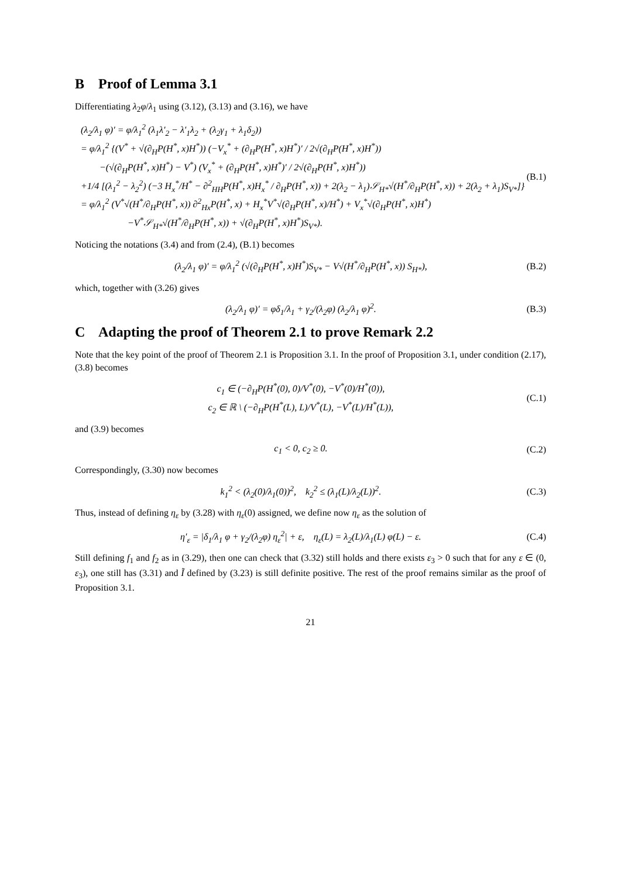B Proof of Lemma 3.1
Differentiating λ<sub>2</sub>φ/λ<sub>1</sub> using (3.12), (3.13) and (3.16), we have
(λ<sub>2</sub>/λ<sub>1</sub> φ)′ = φ/λ<sub>1</sub><sup>2</sup> (λ<sub>1</sub>λ′<sub>2</sub> − λ′<sub>1</sub>λ<sub>2</sub> + (λ<sub>2</sub>γ<sub>1</sub> + λ<sub>1</sub>δ<sub>2</sub>))
= φ/λ<sub>1</sub><sup>2</sup> {(V<sup>*</sup> + √(∂<sub>H</sub>P(H<sup>*</sup>, x)H<sup>*</sup>)) (−V<sub>x</sub><sup>*</sup> + (∂<sub>H</sub>P(H<sup>*</sup>, x)H<sup>*</sup>)′ / 2√(∂<sub>H</sub>P(H<sup>*</sup>, x)H<sup>*</sup>))
−(√(∂<sub>H</sub>P(H<sup>*</sup>, x)H<sup>*</sup>) − V<sup>*</sup>) (V<sub>x</sub><sup>*</sup> + (∂<sub>H</sub>P(H<sup>*</sup>, x)H<sup>*</sup>)′ / 2√(∂<sub>H</sub>P(H<sup>*</sup>, x)H<sup>*</sup>))
+1/4 [(λ<sub>1</sub><sup>2</sup> − λ<sub>2</sub><sup>2</sup>) (−3 H<sub>x</sub><sup>*</sup>/H<sup>*</sup> − ∂<sup>2</sup><sub>HH</sub>P(H<sup>*</sup>, x)H<sub>x</sub><sup>*</sup> / ∂<sub>H</sub>P(H<sup>*</sup>, x)) + 2(λ<sub>2</sub> − λ<sub>1</sub>)𝒮<sub>H*</sub>√(H<sup>*</sup>/∂<sub>H</sub>P(H<sup>*</sup>, x)) + 2(λ<sub>2</sub> + λ<sub>1</sub>)S<sub>V*</sub>]}
= φ/λ<sub>1</sub><sup>2</sup> (V<sup>*</sup>√(H<sup>*</sup>/∂<sub>H</sub>P(H<sup>*</sup>, x)) ∂<sup>2</sup><sub>Hx</sub>P(H<sup>*</sup>, x) + H<sub>x</sub><sup>*</sup>V<sup>*</sup>√(∂<sub>H</sub>P(H<sup>*</sup>, x)/H<sup>*</sup>) + V<sub>x</sub><sup>*</sup>√(∂<sub>H</sub>P(H<sup>*</sup>, x)H<sup>*</sup>)
−V<sup>*</sup>𝒮<sub>H*</sub>√(H<sup>*</sup>/∂<sub>H</sub>P(H<sup>*</sup>, x)) + √(∂<sub>H</sub>P(H<sup>*</sup>, x)H<sup>*</sup>)S<sub>V*</sub>).
(B.1)
Noticing the notations (3.4) and from (2.4), (B.1) becomes
(λ<sub>2</sub>/λ<sub>1</sub> φ)′ = φ/λ<sub>1</sub><sup>2</sup> (√(∂<sub>H</sub>P(H<sup>*</sup>, x)H<sup>*</sup>)S<sub>V*</sub> − V√(H<sup>*</sup>/∂<sub>H</sub>P(H<sup>*</sup>, x)) S<sub>H*</sub>),
(B.2)
which, together with (3.26) gives
(λ<sub>2</sub>/λ<sub>1</sub> φ)′ = φδ<sub>1</sub>/λ<sub>1</sub> + γ<sub>2</sub>/(λ<sub>2</sub>φ) (λ<sub>2</sub>/λ<sub>1</sub> φ)<sup>2</sup>.
(B.3)
C Adapting the proof of Theorem 2.1 to prove Remark 2.2
Note that the key point of the proof of Theorem 2.1 is Proposition 3.1. In the proof of Proposition 3.1, under condition (2.17), (3.8) becomes
c<sub>1</sub> ∈ (−∂<sub>H</sub>P(H<sup>*</sup>(0), 0)/V<sup>*</sup>(0), −V<sup>*</sup>(0)/H<sup>*</sup>(0)),
c<sub>2</sub> ∈ ℝ \ (−∂<sub>H</sub>P(H<sup>*</sup>(L), L)/V<sup>*</sup>(L), −V<sup>*</sup>(L)/H<sup>*</sup>(L)),
(C.1)
and (3.9) becomes
c<sub>1</sub> < 0, c<sub>2</sub> ≥ 0. (C.2)
Correspondingly, (3.30) now becomes
k<sub>1</sub><sup>2</sup> < (λ<sub>2</sub>(0)/λ<sub>1</sub>(0))<sup>2</sup>, k<sub>2</sub><sup>2</sup> ≤ (λ<sub>1</sub>(L)/λ<sub>2</sub>(L))<sup>2</sup>.
(C.3)
Thus, instead of defining η<sub>ε</sub> by (3.28) with η<sub>ε</sub>(0) assigned, we define now η<sub>ε</sub> as the solution of
η′<sub>ε</sub> = |δ<sub>1</sub>/λ<sub>1</sub> φ + γ<sub>2</sub>/(λ<sub>2</sub>φ) η<sub>ε</sub><sup>2</sup>| + ε, η<sub>ε</sub>(L) = λ<sub>2</sub>(L)/λ<sub>1</sub>(L) φ(L) − ε.
(C.4)
Still defining f<sub>1</sub> and f<sub>2</sub> as in (3.29), then one can check that (3.32) still holds and there exists ε<sub>3</sub> > 0 such that for any ε ∈ (0, ε<sub>3</sub>), one still has (3.31) and Ĩ defined by (3.23) is still definite positive. The rest of the proof remains similar as the proof of Proposition 3.1.
21